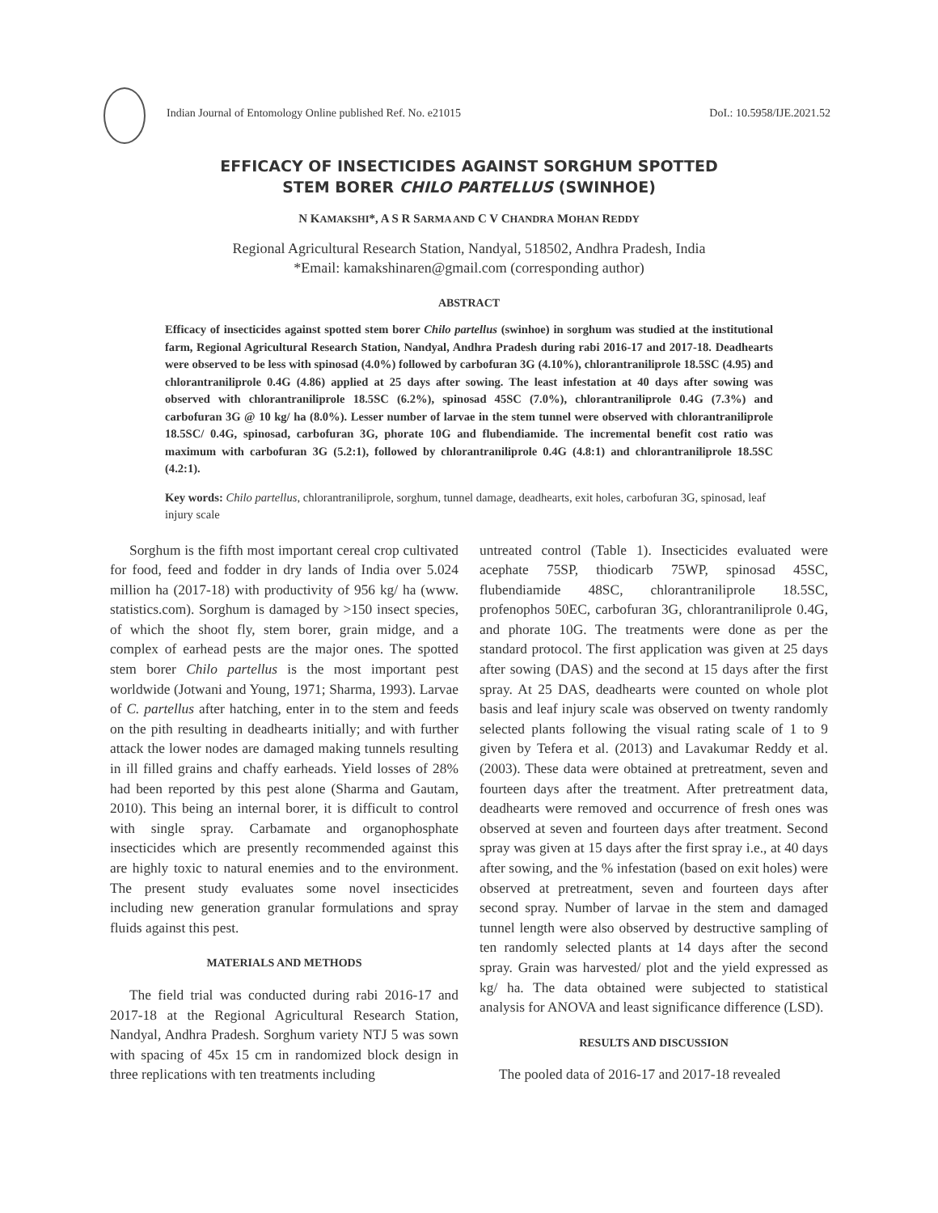Indian Journal of Entomology Online published Ref. No. e21015 DoI.: 10.5958/IJE.2021.52
EFFICACY OF INSECTICIDES AGAINST SORGHUM SPOTTED
STEM BORER CHILO PARTELLUS (SWINHOE)
N KAMAKSHI*, A S R SARMA AND C V CHANDRA MOHAN REDDY
Regional Agricultural Research Station, Nandyal, 518502, Andhra Pradesh, India
*Email: kamakshinaren@gmail.com (corresponding author)
ABSTRACT
Efficacy of insecticides against spotted stem borer Chilo partellus (swinhoe) in sorghum was studied at the institutional farm, Regional Agricultural Research Station, Nandyal, Andhra Pradesh during rabi 2016-17 and 2017-18. Deadhearts were observed to be less with spinosad (4.0%) followed by carbofuran 3G (4.10%), chlorantraniliprole 18.5SC (4.95) and chlorantraniliprole 0.4G (4.86) applied at 25 days after sowing. The least infestation at 40 days after sowing was observed with chlorantraniliprole 18.5SC (6.2%), spinosad 45SC (7.0%), chlorantraniliprole 0.4G (7.3%) and carbofuran 3G @ 10 kg/ ha (8.0%). Lesser number of larvae in the stem tunnel were observed with chlorantraniliprole 18.5SC/ 0.4G, spinosad, carbofuran 3G, phorate 10G and flubendiamide. The incremental benefit cost ratio was maximum with carbofuran 3G (5.2:1), followed by chlorantraniliprole 0.4G (4.8:1) and chlorantraniliprole 18.5SC (4.2:1).
Key words: Chilo partellus, chlorantraniliprole, sorghum, tunnel damage, deadhearts, exit holes, carbofuran 3G, spinosad, leaf injury scale
Sorghum is the fifth most important cereal crop cultivated for food, feed and fodder in dry lands of India over 5.024 million ha (2017-18) with productivity of 956 kg/ ha (www. statistics.com). Sorghum is damaged by >150 insect species, of which the shoot fly, stem borer, grain midge, and a complex of earhead pests are the major ones. The spotted stem borer Chilo partellus is the most important pest worldwide (Jotwani and Young, 1971; Sharma, 1993). Larvae of C. partellus after hatching, enter in to the stem and feeds on the pith resulting in deadhearts initially; and with further attack the lower nodes are damaged making tunnels resulting in ill filled grains and chaffy earheads. Yield losses of 28% had been reported by this pest alone (Sharma and Gautam, 2010). This being an internal borer, it is difficult to control with single spray. Carbamate and organophosphate insecticides which are presently recommended against this are highly toxic to natural enemies and to the environment. The present study evaluates some novel insecticides including new generation granular formulations and spray fluids against this pest.
MATERIALS AND METHODS
The field trial was conducted during rabi 2016-17 and 2017-18 at the Regional Agricultural Research Station, Nandyal, Andhra Pradesh. Sorghum variety NTJ 5 was sown with spacing of 45x 15 cm in randomized block design in three replications with ten treatments including
untreated control (Table 1). Insecticides evaluated were acephate 75SP, thiodicarb 75WP, spinosad 45SC, flubendiamide 48SC, chlorantraniliprole 18.5SC, profenophos 50EC, carbofuran 3G, chlorantraniliprole 0.4G, and phorate 10G. The treatments were done as per the standard protocol. The first application was given at 25 days after sowing (DAS) and the second at 15 days after the first spray. At 25 DAS, deadhearts were counted on whole plot basis and leaf injury scale was observed on twenty randomly selected plants following the visual rating scale of 1 to 9 given by Tefera et al. (2013) and Lavakumar Reddy et al. (2003). These data were obtained at pretreatment, seven and fourteen days after the treatment. After pretreatment data, deadhearts were removed and occurrence of fresh ones was observed at seven and fourteen days after treatment. Second spray was given at 15 days after the first spray i.e., at 40 days after sowing, and the % infestation (based on exit holes) were observed at pretreatment, seven and fourteen days after second spray. Number of larvae in the stem and damaged tunnel length were also observed by destructive sampling of ten randomly selected plants at 14 days after the second spray. Grain was harvested/ plot and the yield expressed as kg/ ha. The data obtained were subjected to statistical analysis for ANOVA and least significance difference (LSD).
RESULTS AND DISCUSSION
The pooled data of 2016-17 and 2017-18 revealed